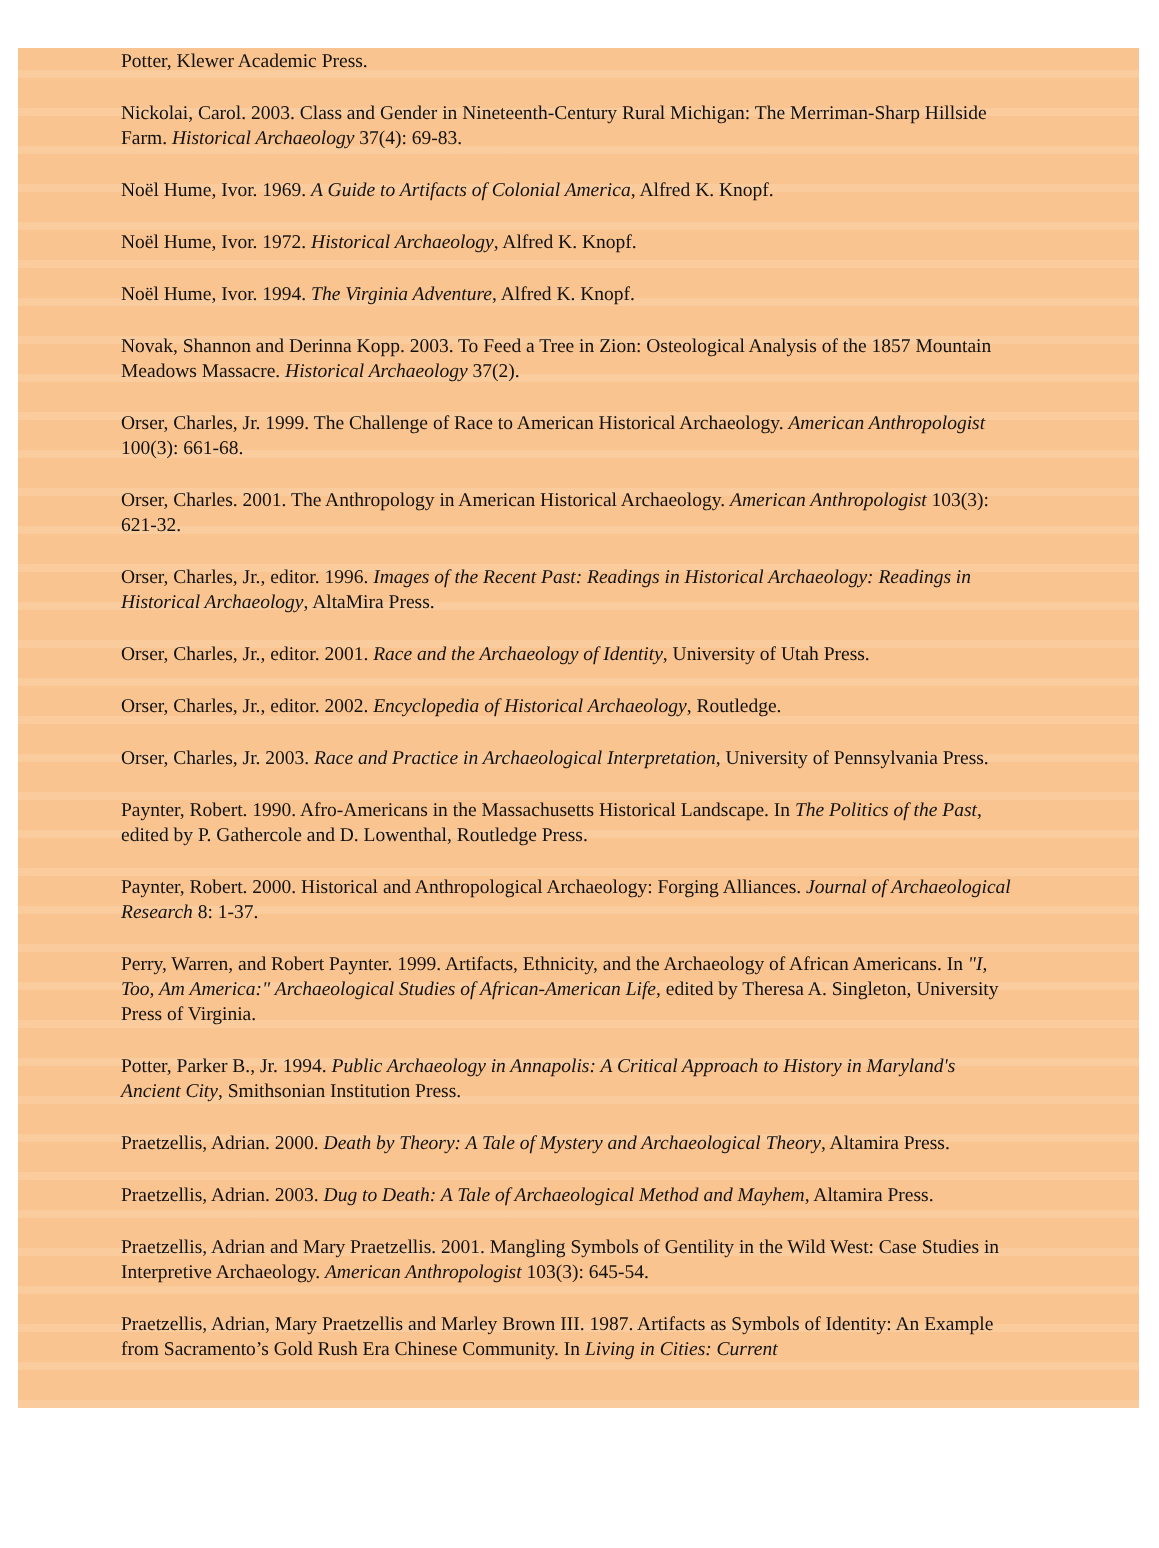Potter, Klewer Academic Press.
Nickolai, Carol. 2003. Class and Gender in Nineteenth-Century Rural Michigan: The Merriman-Sharp Hillside Farm. Historical Archaeology 37(4): 69-83.
Noël Hume, Ivor. 1969. A Guide to Artifacts of Colonial America, Alfred K. Knopf.
Noël Hume, Ivor. 1972. Historical Archaeology, Alfred K. Knopf.
Noël Hume, Ivor. 1994. The Virginia Adventure, Alfred K. Knopf.
Novak, Shannon and Derinna Kopp. 2003. To Feed a Tree in Zion: Osteological Analysis of the 1857 Mountain Meadows Massacre. Historical Archaeology 37(2).
Orser, Charles, Jr. 1999. The Challenge of Race to American Historical Archaeology. American Anthropologist 100(3): 661-68.
Orser, Charles. 2001. The Anthropology in American Historical Archaeology. American Anthropologist 103(3): 621-32.
Orser, Charles, Jr., editor. 1996. Images of the Recent Past: Readings in Historical Archaeology: Readings in Historical Archaeology, AltaMira Press.
Orser, Charles, Jr., editor. 2001. Race and the Archaeology of Identity, University of Utah Press.
Orser, Charles, Jr., editor. 2002. Encyclopedia of Historical Archaeology, Routledge.
Orser, Charles, Jr. 2003. Race and Practice in Archaeological Interpretation, University of Pennsylvania Press.
Paynter, Robert. 1990. Afro-Americans in the Massachusetts Historical Landscape. In The Politics of the Past, edited by P. Gathercole and D. Lowenthal, Routledge Press.
Paynter, Robert. 2000. Historical and Anthropological Archaeology: Forging Alliances. Journal of Archaeological Research 8: 1-37.
Perry, Warren, and Robert Paynter. 1999. Artifacts, Ethnicity, and the Archaeology of African Americans. In "I, Too, Am America:" Archaeological Studies of African-American Life, edited by Theresa A. Singleton, University Press of Virginia.
Potter, Parker B., Jr. 1994. Public Archaeology in Annapolis: A Critical Approach to History in Maryland's Ancient City, Smithsonian Institution Press.
Praetzellis, Adrian. 2000. Death by Theory: A Tale of Mystery and Archaeological Theory, Altamira Press.
Praetzellis, Adrian. 2003. Dug to Death: A Tale of Archaeological Method and Mayhem, Altamira Press.
Praetzellis, Adrian and Mary Praetzellis. 2001. Mangling Symbols of Gentility in the Wild West: Case Studies in Interpretive Archaeology. American Anthropologist 103(3): 645-54.
Praetzellis, Adrian, Mary Praetzellis and Marley Brown III. 1987. Artifacts as Symbols of Identity: An Example from Sacramento’s Gold Rush Era Chinese Community. In Living in Cities: Current